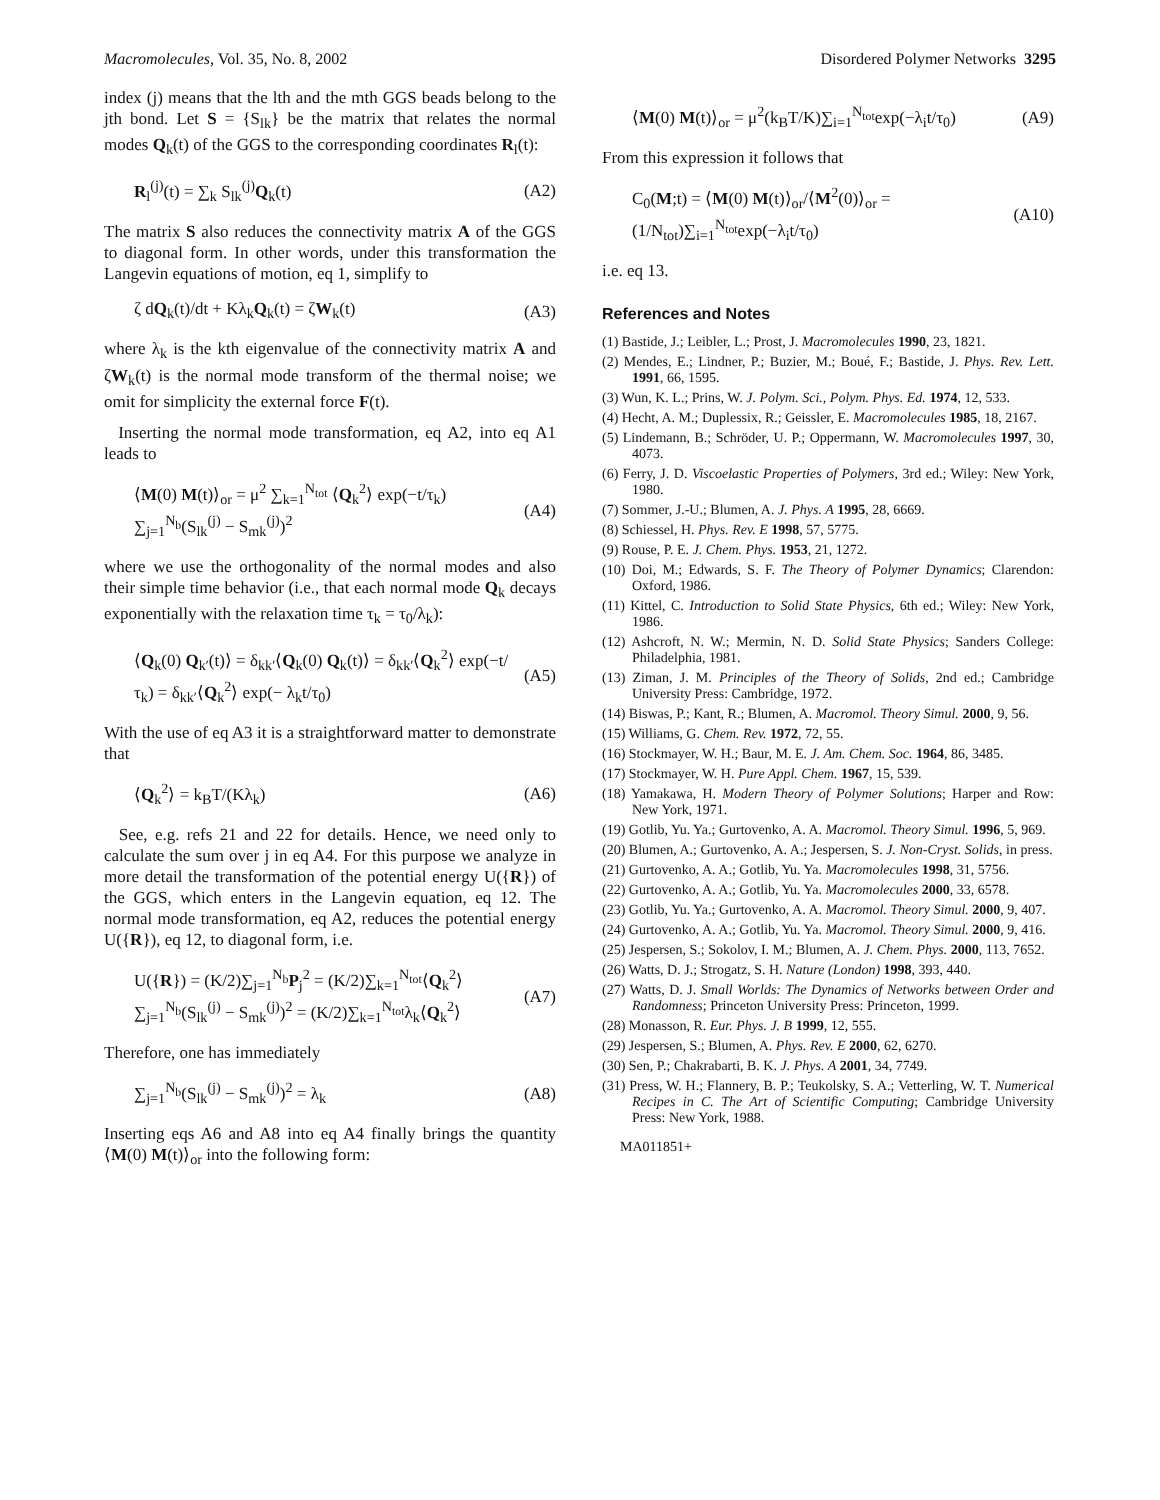Macromolecules, Vol. 35, No. 8, 2002 Disordered Polymer Networks 3295
index (j) means that the lth and the mth GGS beads belong to the jth bond. Let S = {S<sub>lk</sub>} be the matrix that relates the normal modes Q<sub>k</sub>(t) of the GGS to the corresponding coordinates R<sub>l</sub>(t):
R<sub>l</sub><sup>(j)</sup>(t) = ∑<sub>k</sub> S<sub>lk</sub><sup>(j)</sup>Q<sub>k</sub>(t) (A2)
The matrix S also reduces the connectivity matrix A of the GGS to diagonal form. In other words, under this transformation the Langevin equations of motion, eq 1, simplify to
ζ dQ<sub>k</sub>(t)/dt + Kλ<sub>k</sub>Q<sub>k</sub>(t) = ζW<sub>k</sub>(t) (A3)
where λ<sub>k</sub> is the kth eigenvalue of the connectivity matrix A and ζW<sub>k</sub>(t) is the normal mode transform of the thermal noise; we omit for simplicity the external force F(t).
Inserting the normal mode transformation, eq A2, into eq A1 leads to
⟨M(0) M(t)⟩<sub>or</sub> = μ<sup>2</sup> ∑<sub>k=1</sub><sup>N<sub>tot</sub></sup> ⟨Q<sub>k</sub><sup>2</sup>⟩ exp(−t/τ<sub>k</sub>) ∑<sub>j=1</sub><sup>N<sub>b</sub></sup>(S<sub>lk</sub><sup>(j)</sup> − S<sub>mk</sub><sup>(j)</sup>)<sup>2</sup> (A4)
where we use the orthogonality of the normal modes and also their simple time behavior (i.e., that each normal mode Q<sub>k</sub> decays exponentially with the relaxation time τ<sub>k</sub> = τ<sub>0</sub>/λ<sub>k</sub>):
⟨Q<sub>k</sub>(0) Q<sub>k′</sub>(t)⟩ = δ<sub>kk′</sub>⟨Q<sub>k</sub>(0) Q<sub>k</sub>(t)⟩ = δ<sub>kk′</sub>⟨Q<sub>k</sub><sup>2</sup>⟩ exp(−t/τ<sub>k</sub>) = δ<sub>kk′</sub>⟨Q<sub>k</sub><sup>2</sup>⟩ exp(− λ<sub>k</sub>t/τ<sub>0</sub>) (A5)
With the use of eq A3 it is a straightforward matter to demonstrate that
⟨Q<sub>k</sub><sup>2</sup>⟩ = k<sub>B</sub>T/(Kλ<sub>k</sub>) (A6)
See, e.g. refs 21 and 22 for details. Hence, we need only to calculate the sum over j in eq A4. For this purpose we analyze in more detail the transformation of the potential energy U({R}) of the GGS, which enters in the Langevin equation, eq 12. The normal mode transformation, eq A2, reduces the potential energy U({R}), eq 12, to diagonal form, i.e.
U({R}) = (K/2)∑<sub>j=1</sub><sup>N<sub>b</sub></sup>P<sub>j</sub><sup>2</sup> = (K/2)∑<sub>k=1</sub><sup>N<sub>tot</sub></sup>⟨Q<sub>k</sub><sup>2</sup>⟩ ∑<sub>j=1</sub><sup>N<sub>b</sub></sup>(S<sub>lk</sub><sup>(j)</sup> − S<sub>mk</sub><sup>(j)</sup>)<sup>2</sup> = (K/2)∑<sub>k=1</sub><sup>N<sub>tot</sub></sup>λ<sub>k</sub>⟨Q<sub>k</sub><sup>2</sup>⟩ (A7)
Therefore, one has immediately
∑<sub>j=1</sub><sup>N<sub>b</sub></sup>(S<sub>lk</sub><sup>(j)</sup> − S<sub>mk</sub><sup>(j)</sup>)<sup>2</sup> = λ<sub>k</sub> (A8)
Inserting eqs A6 and A8 into eq A4 finally brings the quantity ⟨M(0) M(t)⟩<sub>or</sub> into the following form:
⟨M(0) M(t)⟩<sub>or</sub> = μ<sup>2</sup>(k<sub>B</sub>T/K)∑<sub>i=1</sub><sup>N<sub>tot</sub></sup>exp(−λ<sub>i</sub>t/τ<sub>0</sub>) (A9)
From this expression it follows that
C<sub>0</sub>(M;t) = ⟨M(0) M(t)⟩<sub>or</sub>/⟨M<sup>2</sup>(0)⟩<sub>or</sub> = (1/N<sub>tot</sub>)∑<sub>i=1</sub><sup>N<sub>tot</sub></sup>exp(−λ<sub>i</sub>t/τ<sub>0</sub>) (A10)
i.e. eq 13.
References and Notes
(1) Bastide, J.; Leibler, L.; Prost, J. Macromolecules 1990, 23, 1821.
(2) Mendes, E.; Lindner, P.; Buzier, M.; Boué, F.; Bastide, J. Phys. Rev. Lett. 1991, 66, 1595.
(3) Wun, K. L.; Prins, W. J. Polym. Sci., Polym. Phys. Ed. 1974, 12, 533.
(4) Hecht, A. M.; Duplessix, R.; Geissler, E. Macromolecules 1985, 18, 2167.
(5) Lindemann, B.; Schröder, U. P.; Oppermann, W. Macromolecules 1997, 30, 4073.
(6) Ferry, J. D. Viscoelastic Properties of Polymers, 3rd ed.; Wiley: New York, 1980.
(7) Sommer, J.-U.; Blumen, A. J. Phys. A 1995, 28, 6669.
(8) Schiessel, H. Phys. Rev. E 1998, 57, 5775.
(9) Rouse, P. E. J. Chem. Phys. 1953, 21, 1272.
(10) Doi, M.; Edwards, S. F. The Theory of Polymer Dynamics; Clarendon: Oxford, 1986.
(11) Kittel, C. Introduction to Solid State Physics, 6th ed.; Wiley: New York, 1986.
(12) Ashcroft, N. W.; Mermin, N. D. Solid State Physics; Sanders College: Philadelphia, 1981.
(13) Ziman, J. M. Principles of the Theory of Solids, 2nd ed.; Cambridge University Press: Cambridge, 1972.
(14) Biswas, P.; Kant, R.; Blumen, A. Macromol. Theory Simul. 2000, 9, 56.
(15) Williams, G. Chem. Rev. 1972, 72, 55.
(16) Stockmayer, W. H.; Baur, M. E. J. Am. Chem. Soc. 1964, 86, 3485.
(17) Stockmayer, W. H. Pure Appl. Chem. 1967, 15, 539.
(18) Yamakawa, H. Modern Theory of Polymer Solutions; Harper and Row: New York, 1971.
(19) Gotlib, Yu. Ya.; Gurtovenko, A. A. Macromol. Theory Simul. 1996, 5, 969.
(20) Blumen, A.; Gurtovenko, A. A.; Jespersen, S. J. Non-Cryst. Solids, in press.
(21) Gurtovenko, A. A.; Gotlib, Yu. Ya. Macromolecules 1998, 31, 5756.
(22) Gurtovenko, A. A.; Gotlib, Yu. Ya. Macromolecules 2000, 33, 6578.
(23) Gotlib, Yu. Ya.; Gurtovenko, A. A. Macromol. Theory Simul. 2000, 9, 407.
(24) Gurtovenko, A. A.; Gotlib, Yu. Ya. Macromol. Theory Simul. 2000, 9, 416.
(25) Jespersen, S.; Sokolov, I. M.; Blumen, A. J. Chem. Phys. 2000, 113, 7652.
(26) Watts, D. J.; Strogatz, S. H. Nature (London) 1998, 393, 440.
(27) Watts, D. J. Small Worlds: The Dynamics of Networks between Order and Randomness; Princeton University Press: Princeton, 1999.
(28) Monasson, R. Eur. Phys. J. B 1999, 12, 555.
(29) Jespersen, S.; Blumen, A. Phys. Rev. E 2000, 62, 6270.
(30) Sen, P.; Chakrabarti, B. K. J. Phys. A 2001, 34, 7749.
(31) Press, W. H.; Flannery, B. P.; Teukolsky, S. A.; Vetterling, W. T. Numerical Recipes in C. The Art of Scientific Computing; Cambridge University Press: New York, 1988.
MA011851+